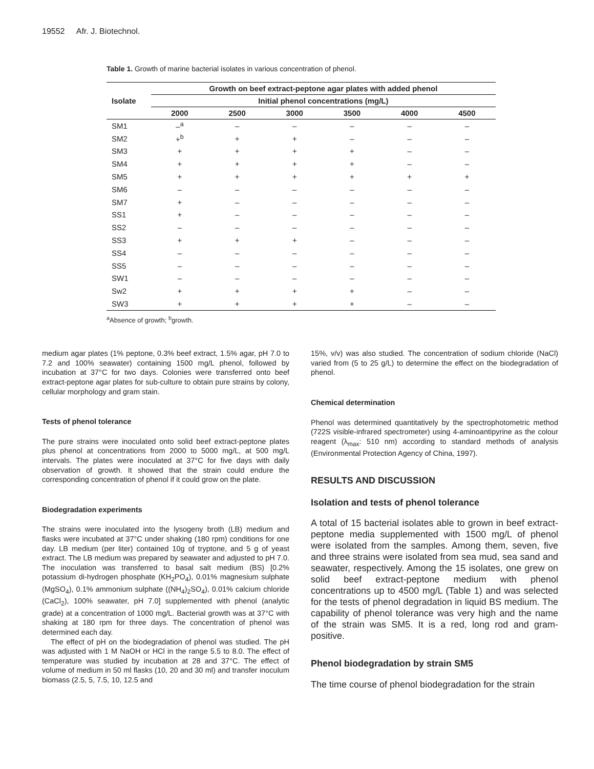19552 Afr. J. Biotechnol.
Table 1. Growth of marine bacterial isolates in various concentration of phenol.
| Isolate | Growth on beef extract-peptone agar plates with added phenol | | | | | |
| --- | --- | --- | --- | --- | --- | --- |
| | Initial phenol concentrations (mg/L) | | | | | |
| | 2000 | 2500 | 3000 | 3500 | 4000 | 4500 |
| SM1 | –<sup>a</sup> | – | – | – | – | – |
| SM2 | +<sup>b</sup> | + | + | – | – | – |
| SM3 | + | + | + | + | – | – |
| SM4 | + | + | + | + | – | – |
| SM5 | + | + | + | + | + | + |
| SM6 | – | – | – | – | – | – |
| SM7 | + | – | – | – | – | – |
| SS1 | + | – | – | – | – | – |
| SS2 | – | – | – | – | – | – |
| SS3 | + | + | + | – | – | – |
| SS4 | – | – | – | – | – | – |
| SS5 | – | – | – | – | – | – |
| SW1 | – | – | – | – | – | – |
| Sw2 | + | + | + | + | – | – |
| SW3 | + | + | + | + | – | – |
<sup>a</sup> Absence of growth; <sup>b</sup>growth.
medium agar plates (1% peptone, 0.3% beef extract, 1.5% agar, pH 7.0 to 7.2 and 100% seawater) containing 1500 mg/L phenol, followed by incubation at 37°C for two days. Colonies were transferred onto beef extract-peptone agar plates for sub-culture to obtain pure strains by colony, cellular morphology and gram stain.
Tests of phenol tolerance
The pure strains were inoculated onto solid beef extract-peptone plates plus phenol at concentrations from 2000 to 5000 mg/L, at 500 mg/L intervals. The plates were inoculated at 37°C for five days with daily observation of growth. It showed that the strain could endure the corresponding concentration of phenol if it could grow on the plate.
Biodegradation experiments
The strains were inoculated into the lysogeny broth (LB) medium and flasks were incubated at 37°C under shaking (180 rpm) conditions for one day. LB medium (per liter) contained 10g of tryptone, and 5 g of yeast extract. The LB medium was prepared by seawater and adjusted to pH 7.0. The inoculation was transferred to basal salt medium (BS) [0.2% potassium di-hydrogen phosphate (KH<sub>2</sub>PO<sub>4</sub>), 0.01% magnesium sulphate (MgSO<sub>4</sub>), 0.1% ammonium sulphate ((NH<sub>4</sub>)<sub>2</sub>SO<sub>4</sub>), 0.01% calcium chloride (CaCl<sub>2</sub>), 100% seawater, pH 7.0] supplemented with phenol (analytic grade) at a concentration of 1000 mg/L. Bacterial growth was at 37°C with shaking at 180 rpm for three days. The concentration of phenol was determined each day.
The effect of pH on the biodegradation of phenol was studied. The pH was adjusted with 1 M NaOH or HCl in the range 5.5 to 8.0. The effect of temperature was studied by incubation at 28 and 37°C. The effect of volume of medium in 50 ml flasks (10, 20 and 30 ml) and transfer inoculum biomass (2.5, 5, 7.5, 10, 12.5 and
15%, v/v) was also studied. The concentration of sodium chloride (NaCl) varied from (5 to 25 g/L) to determine the effect on the biodegradation of phenol.
Chemical determination
Phenol was determined quantitatively by the spectrophotometric method (722S visible-infrared spectrometer) using 4-aminoantipyrine as the colour reagent (λ<sub>max</sub>: 510 nm) according to standard methods of analysis (Environmental Protection Agency of China, 1997).
RESULTS AND DISCUSSION
Isolation and tests of phenol tolerance
A total of 15 bacterial isolates able to grown in beef extract-peptone media supplemented with 1500 mg/L of phenol were isolated from the samples. Among them, seven, five and three strains were isolated from sea mud, sea sand and seawater, respectively. Among the 15 isolates, one grew on solid beef extract-peptone medium with phenol concentrations up to 4500 mg/L (Table 1) and was selected for the tests of phenol degradation in liquid BS medium. The capability of phenol tolerance was very high and the name of the strain was SM5. It is a red, long rod and gram-positive.
Phenol biodegradation by strain SM5
The time course of phenol biodegradation for the strain